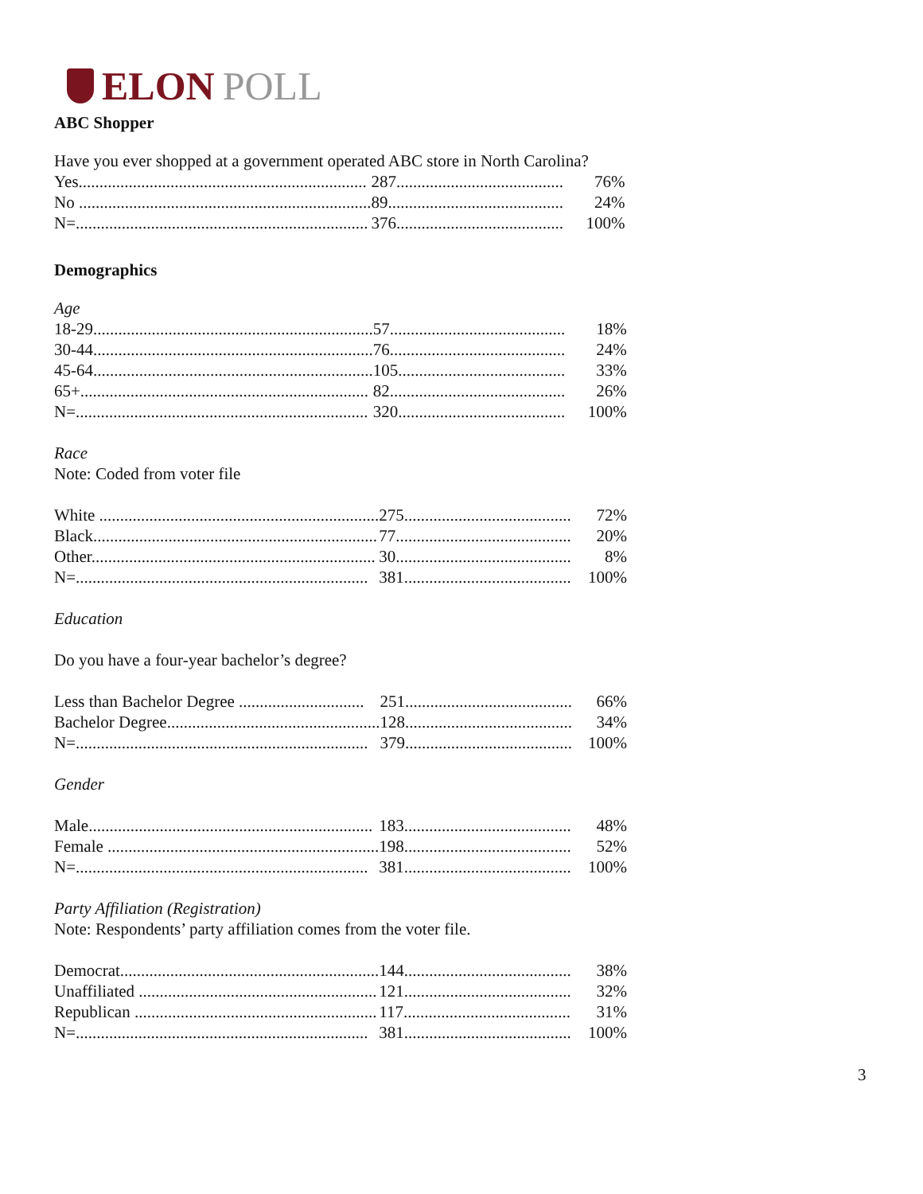ELON POLL
ABC Shopper
Have you ever shopped at a government operated ABC store in North Carolina?
| Yes..................................................................... | 287........................................ | 76% |
| No ...................................................................... | 89.......................................... | 24% |
| N=...................................................................... | 376........................................ | 100% |
Demographics
Age
| 18-29................................................................... | 57.......................................... | 18% |
| 30-44................................................................... | 76.......................................... | 24% |
| 45-64................................................................... | 105........................................ | 33% |
| 65+..................................................................... | 82.......................................... | 26% |
| N=...................................................................... | 320........................................ | 100% |
Race
Note: Coded from voter file
| White ................................................................... | 275........................................ | 72% |
| Black.................................................................... | 77.......................................... | 20% |
| Other.................................................................... | 30.......................................... | 8% |
| N=...................................................................... | 381........................................ | 100% |
Education
Do you have a four-year bachelor’s degree?
| Less than Bachelor Degree .............................. | 251........................................ | 66% |
| Bachelor Degree................................................... | 128........................................ | 34% |
| N=...................................................................... | 379........................................ | 100% |
Gender
| Male.................................................................... | 183........................................ | 48% |
| Female ................................................................. | 198........................................ | 52% |
| N=...................................................................... | 381........................................ | 100% |
Party Affiliation (Registration)
Note: Respondents’ party affiliation comes from the voter file.
| Democrat.............................................................. | 144........................................ | 38% |
| Unaffiliated ......................................................... | 121........................................ | 32% |
| Republican .......................................................... | 117........................................ | 31% |
| N=...................................................................... | 381........................................ | 100% |
3